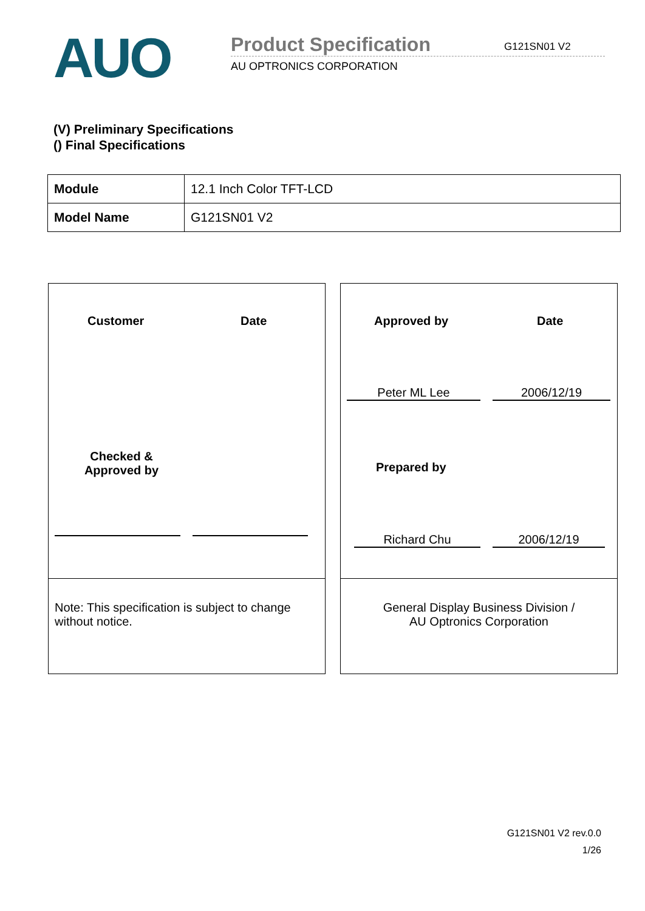AUO
Product Specification
AU OPTRONICS CORPORATION
G121SN01 V2
(V) Preliminary Specifications
() Final Specifications
| Module | 12.1 Inch Color TFT-LCD |
| Model Name | G121SN01 V2 |
Customer Date
Checked &
Approved by
Note: This specification is subject to change without notice.
Approved by Date
Peter ML Lee 2006/12/19
Prepared by
Richard Chu 2006/12/19
General Display Business Division /
AU Optronics Corporation
G121SN01 V2 rev.0.0
1/26